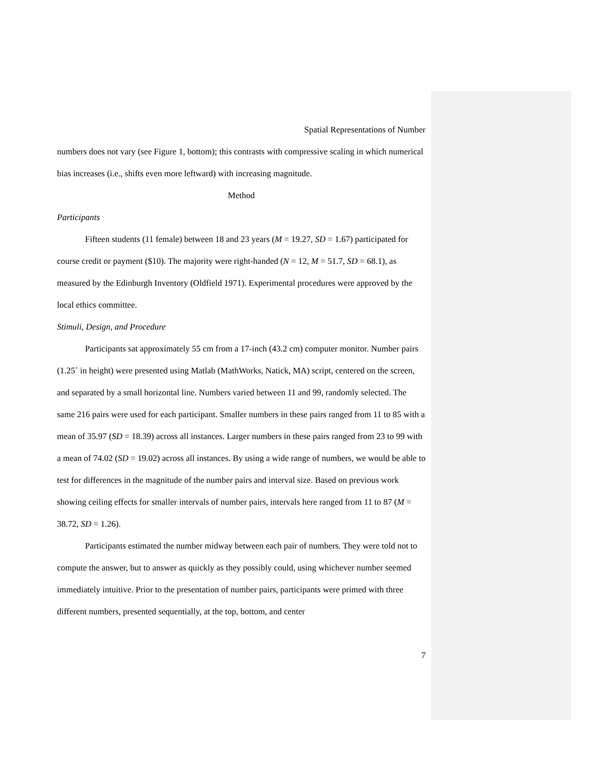Spatial Representations of Number
numbers does not vary (see Figure 1, bottom); this contrasts with compressive scaling in which numerical bias increases (i.e., shifts even more leftward) with increasing magnitude.
Method
Participants
Fifteen students (11 female) between 18 and 23 years (M = 19.27, SD = 1.67) participated for course credit or payment ($10). The majority were right-handed (N = 12, M = 51.7, SD = 68.1), as measured by the Edinburgh Inventory (Oldfield 1971). Experimental procedures were approved by the local ethics committee.
Stimuli, Design, and Procedure
Participants sat approximately 55 cm from a 17-inch (43.2 cm) computer monitor. Number pairs (1.25˚ in height) were presented using Matlab (MathWorks, Natick, MA) script, centered on the screen, and separated by a small horizontal line. Numbers varied between 11 and 99, randomly selected. The same 216 pairs were used for each participant. Smaller numbers in these pairs ranged from 11 to 85 with a mean of 35.97 (SD = 18.39) across all instances. Larger numbers in these pairs ranged from 23 to 99 with a mean of 74.02 (SD = 19.02) across all instances. By using a wide range of numbers, we would be able to test for differences in the magnitude of the number pairs and interval size. Based on previous work showing ceiling effects for smaller intervals of number pairs, intervals here ranged from 11 to 87 (M = 38.72, SD = 1.26).
Participants estimated the number midway between each pair of numbers. They were told not to compute the answer, but to answer as quickly as they possibly could, using whichever number seemed immediately intuitive. Prior to the presentation of number pairs, participants were primed with three different numbers, presented sequentially, at the top, bottom, and center
7